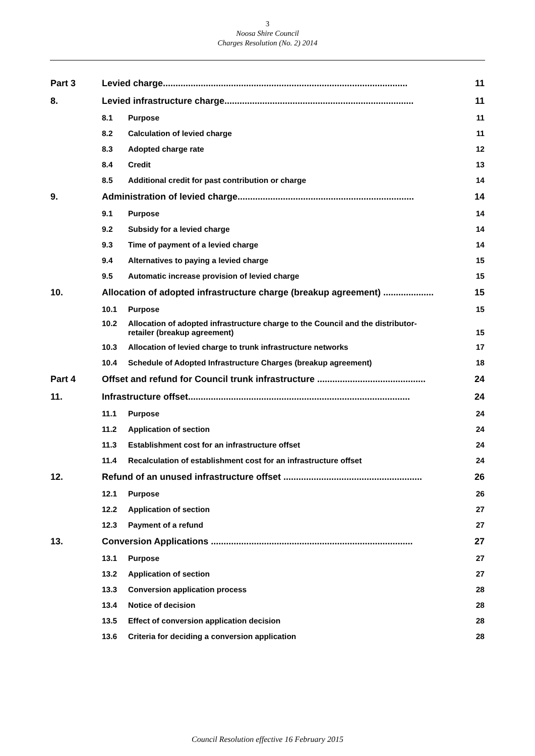3
Noosa Shire Council
Charges Resolution (No. 2) 2014
Part 3 Levied charge................................................................................................. 11
8. Levied infrastructure charge........................................................................... 11
8.1 Purpose 11
8.2 Calculation of levied charge 11
8.3 Adopted charge rate 12
8.4 Credit 13
8.5 Additional credit for past contribution or charge 14
9. Administration of levied charge...................................................................... 14
9.1 Purpose 14
9.2 Subsidy for a levied charge 14
9.3 Time of payment of a levied charge 14
9.4 Alternatives to paying a levied charge 15
9.5 Automatic increase provision of levied charge 15
10. Allocation of adopted infrastructure charge (breakup agreement) .................... 15
10.1 Purpose 15
10.2 Allocation of adopted infrastructure charge to the Council and the distributor-
retailer (breakup agreement) 15
10.3 Allocation of levied charge to trunk infrastructure networks 17
10.4 Schedule of Adopted Infrastructure Charges (breakup agreement) 18
Part 4 Offset and refund for Council trunk infrastructure ........................................... 24
11. Infrastructure offset........................................................................................ 24
11.1 Purpose 24
11.2 Application of section 24
11.3 Establishment cost for an infrastructure offset 24
11.4 Recalculation of establishment cost for an infrastructure offset 24
12. Refund of an unused infrastructure offset ....................................................... 26
12.1 Purpose 26
12.2 Application of section 27
12.3 Payment of a refund 27
13. Conversion Applications ................................................................................ 27
13.1 Purpose 27
13.2 Application of section 27
13.3 Conversion application process 28
13.4 Notice of decision 28
13.5 Effect of conversion application decision 28
13.6 Criteria for deciding a conversion application 28
Council Resolution effective 16 February 2015